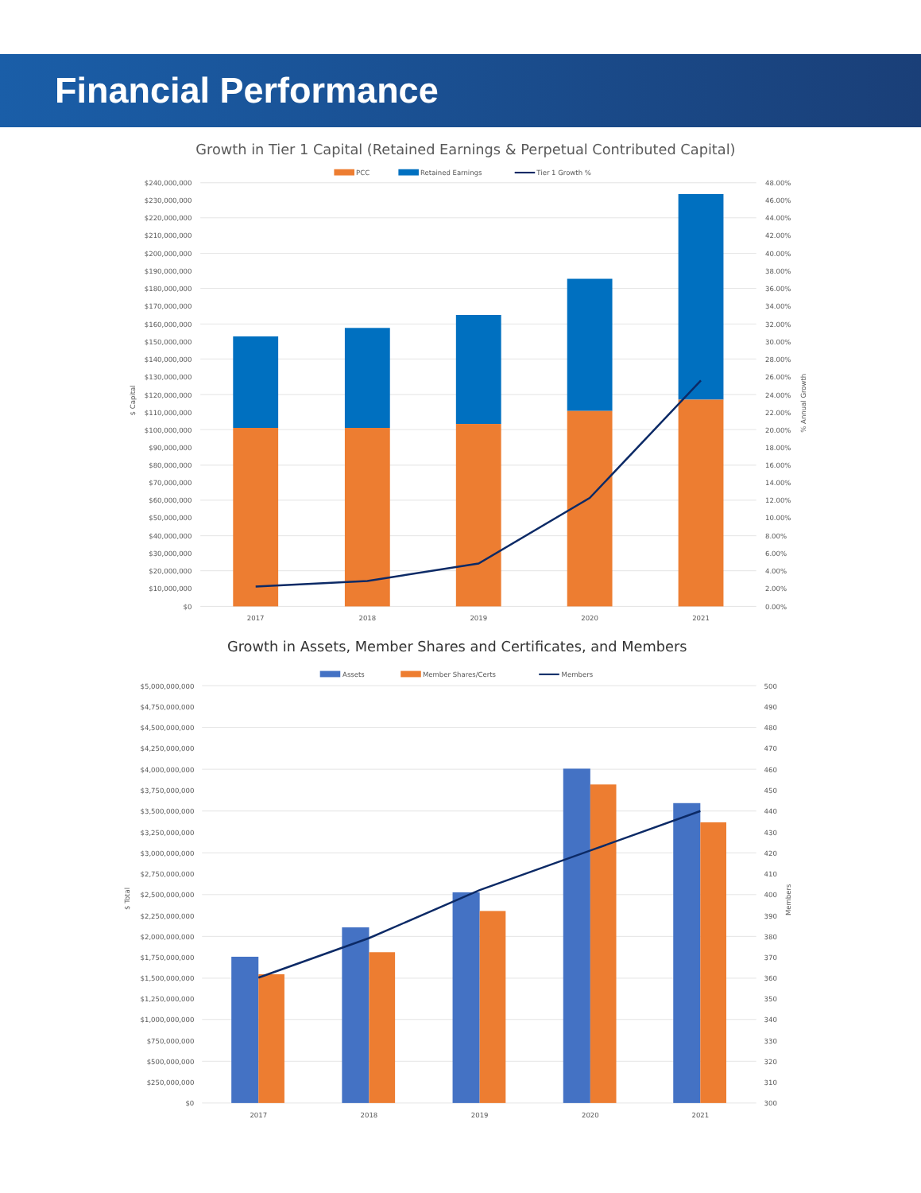Financial Performance
Growth in Tier 1 Capital (Retained Earnings & Perpetual Contributed Capital)
PCC
Retained Earnings
Tier 1 Growth %
$240,000,000
$230,000,000
$220,000,000
$210,000,000
$200,000,000
$190,000,000
$180,000,000
$170,000,000
$160,000,000
$150,000,000
$140,000,000
$130,000,000
$120,000,000
$110,000,000
$100,000,000
$90,000,000
$80,000,000
$70,000,000
$60,000,000
$50,000,000
$40,000,000
$30,000,000
$20,000,000
$10,000,000
$0
$ Capital
48.00%
46.00%
44.00%
42.00%
40.00%
38.00%
36.00%
34.00%
32.00%
30.00%
28.00%
26.00%
24.00%
22.00%
20.00%
18.00%
16.00%
14.00%
12.00%
10.00%
8.00%
6.00%
4.00%
2.00%
0.00%
% Annual Growth
2017
2018
2019
2020
2021
Growth in Assets, Member Shares and Certificates, and Members
Assets
Member Shares/Certs
Members
$5,000,000,000
$4,750,000,000
$4,500,000,000
$4,250,000,000
$4,000,000,000
$3,750,000,000
$3,500,000,000
$3,250,000,000
$3,000,000,000
$2,750,000,000
$2,500,000,000
$2,250,000,000
$2,000,000,000
$1,750,000,000
$1,500,000,000
$1,250,000,000
$1,000,000,000
$750,000,000
$500,000,000
$250,000,000
$0
$ Total
500
490
480
470
460
450
440
430
420
410
400
390
380
370
360
350
340
330
320
310
300
Members
2017
2018
2019
2020
2021